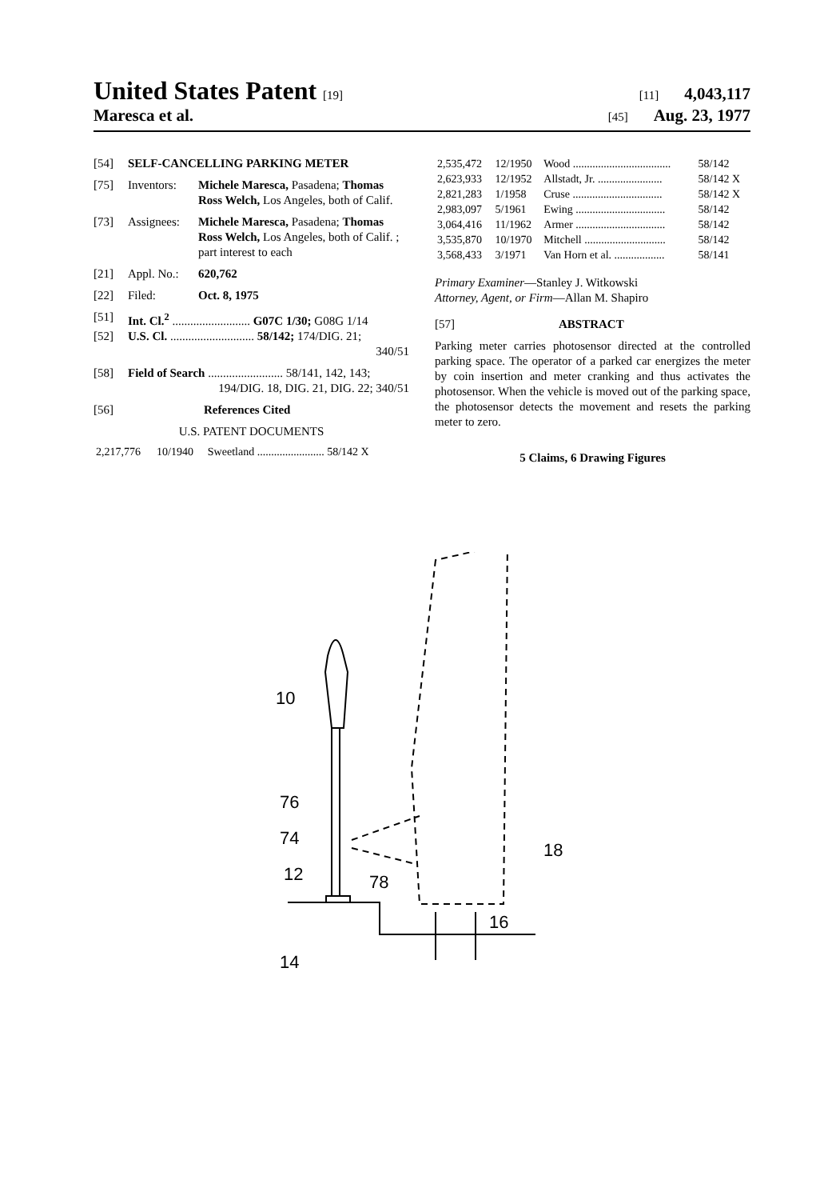United States Patent [19] [11] 4,043,117
Maresca et al. [45] Aug. 23, 1977
[54] SELF-CANCELLING PARKING METER
[75] Inventors: Michele Maresca, Pasadena; Thomas Ross Welch, Los Angeles, both of Calif.
[73] Assignees: Michele Maresca, Pasadena; Thomas Ross Welch, Los Angeles, both of Calif. ; part interest to each
[21] Appl. No.: 620,762
[22] Filed: Oct. 8, 1975
[51] Int. Cl.<sup>2</sup> .......................... G07C 1/30; G08G 1/14
[52] U.S. Cl. ............................ 58/142; 174/DIG. 21;
340/51
[58] Field of Search ......................... 58/141, 142, 143;
194/DIG. 18, DIG. 21, DIG. 22; 340/51
[56] References Cited
U.S. PATENT DOCUMENTS
| 2,217,776 | 10/1940 | Sweetland ........................ 58/142 X |
| 2,535,472 | 12/1950 | Wood ................................... | 58/142 |
| 2,623,933 | 12/1952 | Allstadt, Jr. ....................... | 58/142 X |
| 2,821,283 | 1/1958 | Cruse ................................ | 58/142 X |
| 2,983,097 | 5/1961 | Ewing ................................ | 58/142 |
| 3,064,416 | 11/1962 | Armer ................................ | 58/142 |
| 3,535,870 | 10/1970 | Mitchell ............................. | 58/142 |
| 3,568,433 | 3/1971 | Van Horn et al. .................. | 58/141 |
Primary Examiner—Stanley J. Witkowski
Attorney, Agent, or Firm—Allan M. Shapiro
[57] ABSTRACT
Parking meter carries photosensor directed at the controlled parking space. The operator of a parked car energizes the meter by coin insertion and meter cranking and thus activates the photosensor. When the vehicle is moved out of the parking space, the photosensor detects the movement and resets the parking meter to zero.
5 Claims, 6 Drawing Figures
10
76
74
12
78
18
16
14